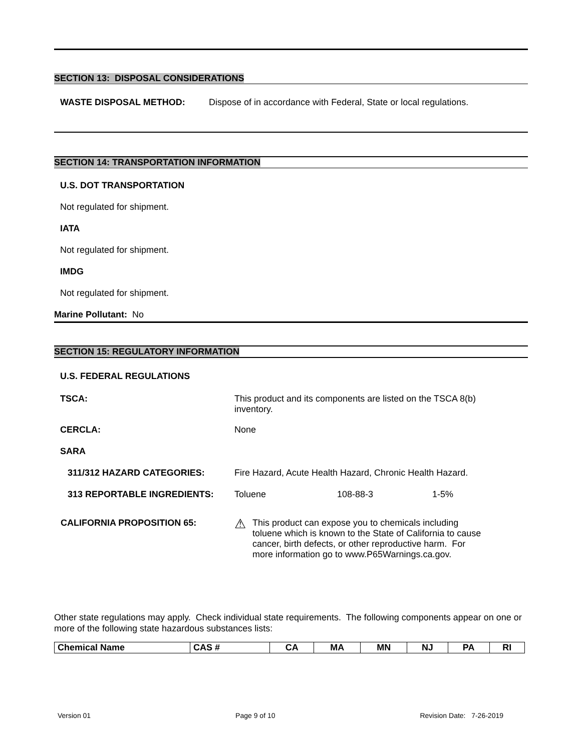SECTION 13: DISPOSAL CONSIDERATIONS
WASTE DISPOSAL METHOD: Dispose of in accordance with Federal, State or local regulations.
SECTION 14: TRANSPORTATION INFORMATION
U.S. DOT TRANSPORTATION
Not regulated for shipment.
IATA
Not regulated for shipment.
IMDG
Not regulated for shipment.
Marine Pollutant: No
SECTION 15: REGULATORY INFORMATION
U.S. FEDERAL REGULATIONS
TSCA: This product and its components are listed on the TSCA 8(b)
inventory.
CERCLA: None
SARA
311/312 HAZARD CATEGORIES: Fire Hazard, Acute Health Hazard, Chronic Health Hazard.
313 REPORTABLE INGREDIENTS: Toluene 108-88-3 1-5%
CALIFORNIA PROPOSITION 65:
⚠ This product can expose you to chemicals including
toluene which is known to the State of California to cause
cancer, birth defects, or other reproductive harm. For
more information go to www.P65Warnings.ca.gov.
Other state regulations may apply. Check individual state requirements. The following components appear on one or more of the following state hazardous substances lists:
| Chemical Name | CAS # | CA | MA | MN | NJ | PA | RI |
| --- | --- | --- | --- | --- | --- | --- | --- |
Version 01 Page 9 of 10 Revision Date: 7-26-2019